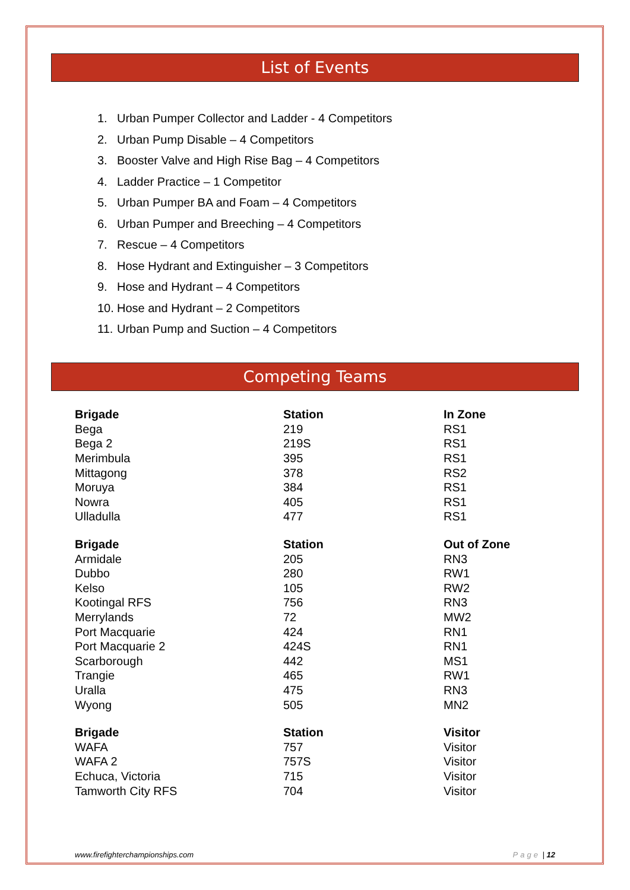List of Events
1. Urban Pumper Collector and Ladder - 4 Competitors
2. Urban Pump Disable – 4 Competitors
3. Booster Valve and High Rise Bag – 4 Competitors
4. Ladder Practice – 1 Competitor
5. Urban Pumper BA and Foam – 4 Competitors
6. Urban Pumper and Breeching – 4 Competitors
7. Rescue – 4 Competitors
8. Hose Hydrant and Extinguisher – 3 Competitors
9. Hose and Hydrant – 4 Competitors
10. Hose and Hydrant – 2 Competitors
11. Urban Pump and Suction – 4 Competitors
Competing Teams
| Brigade | Station | In Zone |
| --- | --- | --- |
| Bega | 219 | RS1 |
| Bega 2 | 219S | RS1 |
| Merimbula | 395 | RS1 |
| Mittagong | 378 | RS2 |
| Moruya | 384 | RS1 |
| Nowra | 405 | RS1 |
| Ulladulla | 477 | RS1 |
| Brigade | Station | Out of Zone |
| Armidale | 205 | RN3 |
| Dubbo | 280 | RW1 |
| Kelso | 105 | RW2 |
| Kootingal RFS | 756 | RN3 |
| Merrylands | 72 | MW2 |
| Port Macquarie | 424 | RN1 |
| Port Macquarie 2 | 424S | RN1 |
| Scarborough | 442 | MS1 |
| Trangie | 465 | RW1 |
| Uralla | 475 | RN3 |
| Wyong | 505 | MN2 |
| Brigade | Station | Visitor |
| WAFA | 757 | Visitor |
| WAFA 2 | 757S | Visitor |
| Echuca, Victoria | 715 | Visitor |
| Tamworth City RFS | 704 | Visitor |
www.firefighterchampionships.com Page | 12